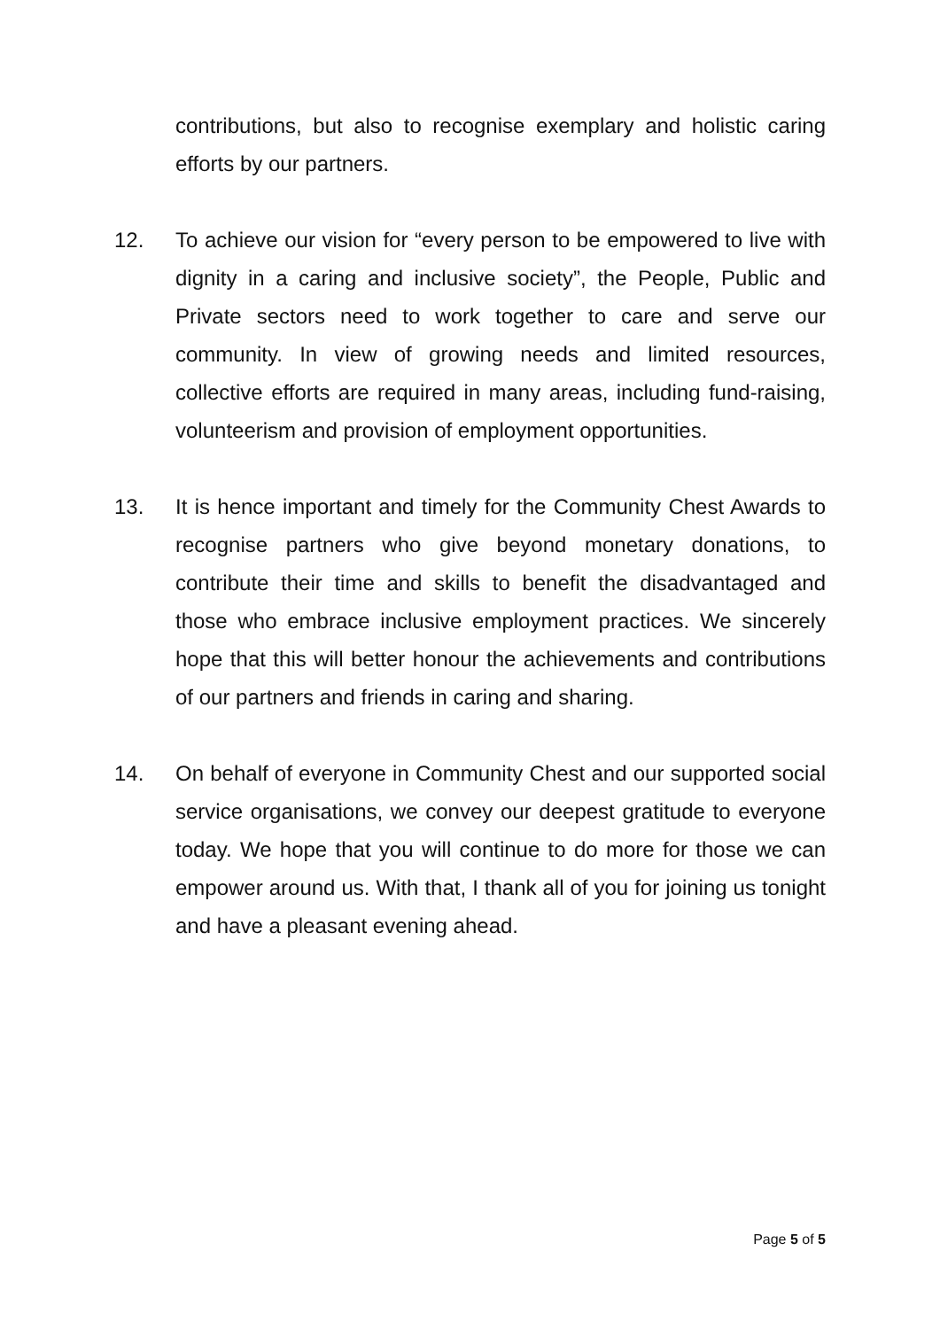contributions, but also to recognise exemplary and holistic caring efforts by our partners.
12. To achieve our vision for “every person to be empowered to live with dignity in a caring and inclusive society”, the People, Public and Private sectors need to work together to care and serve our community. In view of growing needs and limited resources, collective efforts are required in many areas, including fund-raising, volunteerism and provision of employment opportunities.
13. It is hence important and timely for the Community Chest Awards to recognise partners who give beyond monetary donations, to contribute their time and skills to benefit the disadvantaged and those who embrace inclusive employment practices. We sincerely hope that this will better honour the achievements and contributions of our partners and friends in caring and sharing.
14. On behalf of everyone in Community Chest and our supported social service organisations, we convey our deepest gratitude to everyone today. We hope that you will continue to do more for those we can empower around us. With that, I thank all of you for joining us tonight and have a pleasant evening ahead.
Page 5 of 5